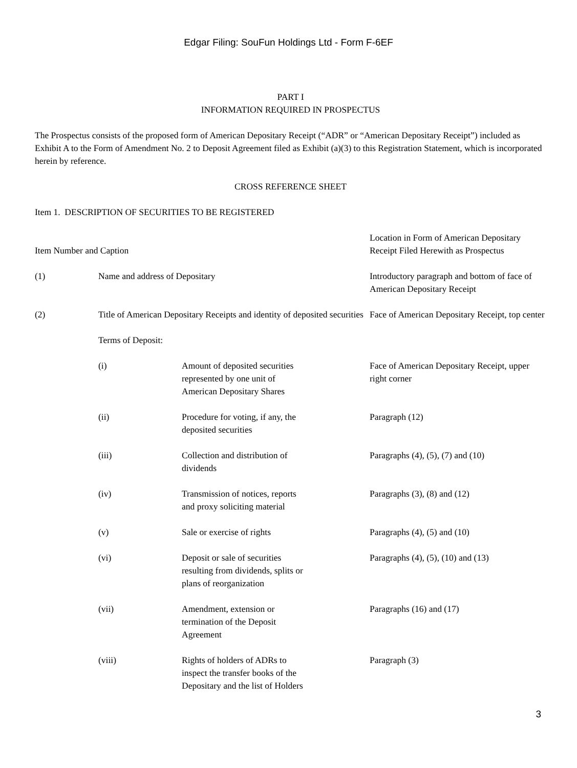Edgar Filing: SouFun Holdings Ltd - Form F-6EF
PART I
INFORMATION REQUIRED IN PROSPECTUS
The Prospectus consists of the proposed form of American Depositary Receipt (“ADR” or “American Depositary Receipt”) included as Exhibit A to the Form of Amendment No. 2 to Deposit Agreement filed as Exhibit (a)(3) to this Registration Statement, which is incorporated herein by reference.
CROSS REFERENCE SHEET
Item 1. DESCRIPTION OF SECURITIES TO BE REGISTERED
| Item Number and Caption | | | Location in Form of American Depositary Receipt Filed Herewith as Prospectus |
| (1) | Name and address of Depositary | | Introductory paragraph and bottom of face of American Depositary Receipt |
| (2) | Title of American Depositary Receipts and identity of deposited securities | | Face of American Depositary Receipt, top center |
| | Terms of Deposit: | | |
| | (i) | Amount of deposited securities represented by one unit of American Depositary Shares | Face of American Depositary Receipt, upper right corner |
| | (ii) | Procedure for voting, if any, the deposited securities | Paragraph (12) |
| | (iii) | Collection and distribution of dividends | Paragraphs (4), (5), (7) and (10) |
| | (iv) | Transmission of notices, reports and proxy soliciting material | Paragraphs (3), (8) and (12) |
| | (v) | Sale or exercise of rights | Paragraphs (4), (5) and (10) |
| | (vi) | Deposit or sale of securities resulting from dividends, splits or plans of reorganization | Paragraphs (4), (5), (10) and (13) |
| | (vii) | Amendment, extension or termination of the Deposit Agreement | Paragraphs (16) and (17) |
| | (viii) | Rights of holders of ADRs to inspect the transfer books of the Depositary and the list of Holders | Paragraph (3) |
3